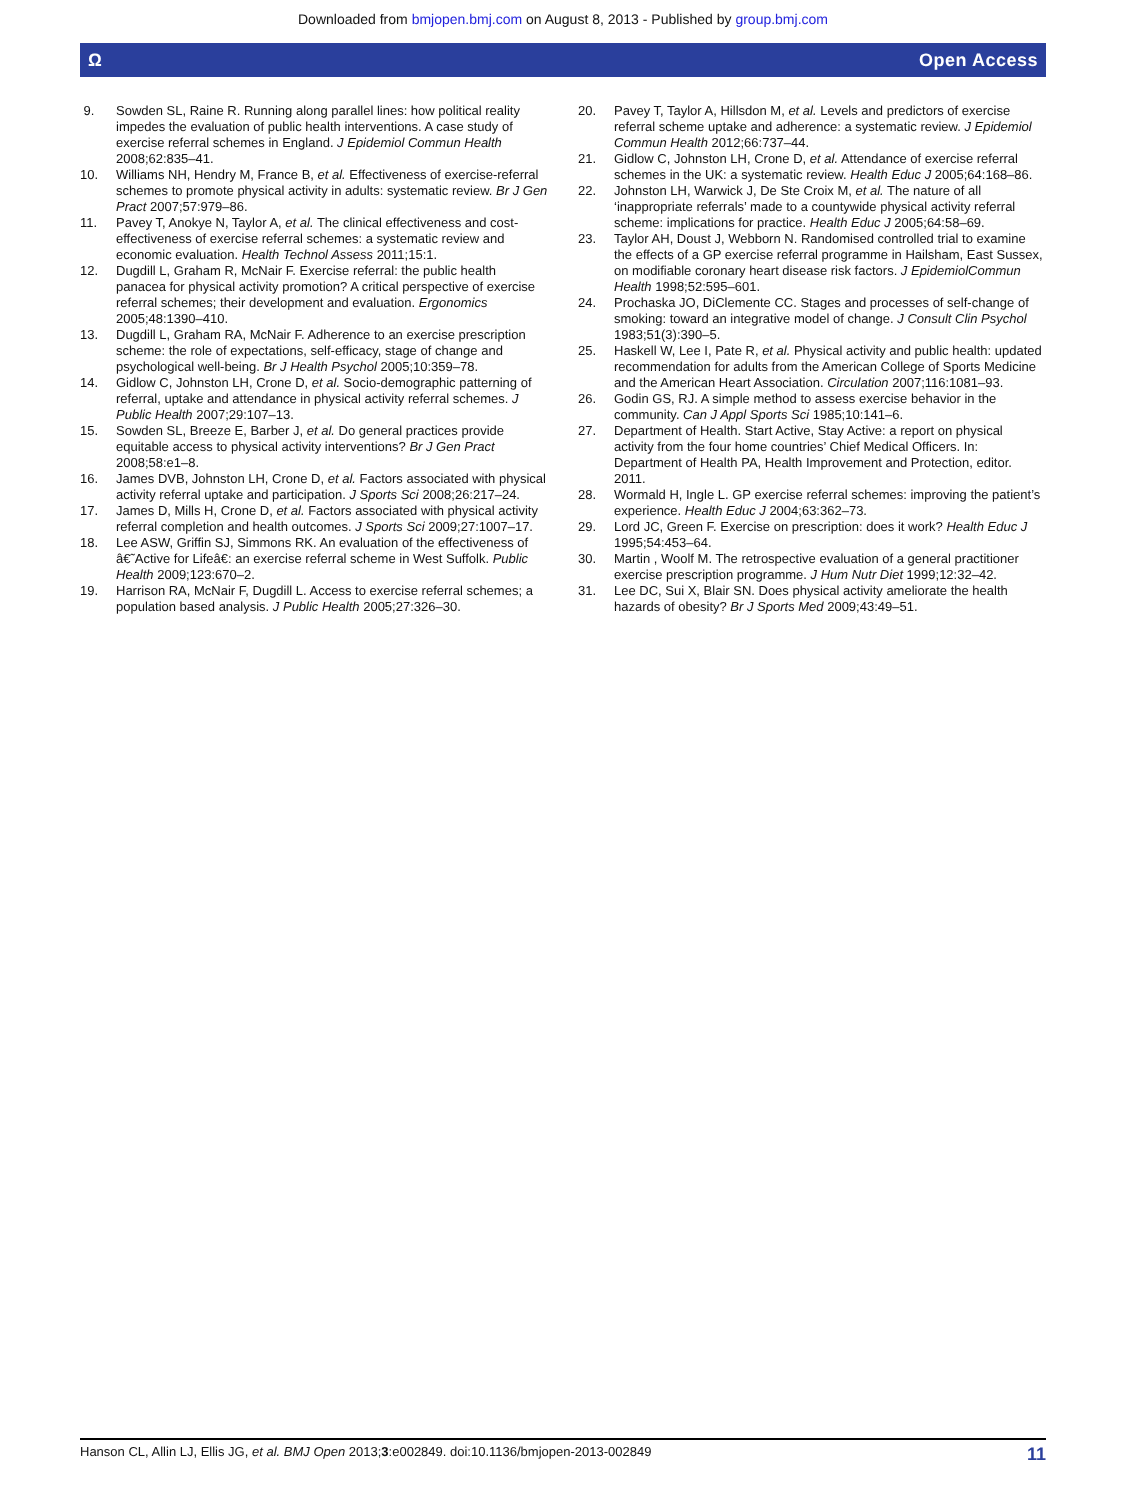Downloaded from bmjopen.bmj.com on August 8, 2013 - Published by group.bmj.com
Ω Open Access
9. Sowden SL, Raine R. Running along parallel lines: how political reality impedes the evaluation of public health interventions. A case study of exercise referral schemes in England. J Epidemiol Commun Health 2008;62:835–41.
10. Williams NH, Hendry M, France B, et al. Effectiveness of exercise-referral schemes to promote physical activity in adults: systematic review. Br J Gen Pract 2007;57:979–86.
11. Pavey T, Anokye N, Taylor A, et al. The clinical effectiveness and cost-effectiveness of exercise referral schemes: a systematic review and economic evaluation. Health Technol Assess 2011;15:1.
12. Dugdill L, Graham R, McNair F. Exercise referral: the public health panacea for physical activity promotion? A critical perspective of exercise referral schemes; their development and evaluation. Ergonomics 2005;48:1390–410.
13. Dugdill L, Graham RA, McNair F. Adherence to an exercise prescription scheme: the role of expectations, self-efficacy, stage of change and psychological well-being. Br J Health Psychol 2005;10:359–78.
14. Gidlow C, Johnston LH, Crone D, et al. Socio-demographic patterning of referral, uptake and attendance in physical activity referral schemes. J Public Health 2007;29:107–13.
15. Sowden SL, Breeze E, Barber J, et al. Do general practices provide equitable access to physical activity interventions? Br J Gen Pract 2008;58:e1–8.
16. James DVB, Johnston LH, Crone D, et al. Factors associated with physical activity referral uptake and participation. J Sports Sci 2008;26:217–24.
17. James D, Mills H, Crone D, et al. Factors associated with physical activity referral completion and health outcomes. J Sports Sci 2009;27:1007–17.
18. Lee ASW, Griffin SJ, Simmons RK. An evaluation of the effectiveness of â€˜Active for Lifeâ€: an exercise referral scheme in West Suffolk. Public Health 2009;123:670–2.
19. Harrison RA, McNair F, Dugdill L. Access to exercise referral schemes; a population based analysis. J Public Health 2005;27:326–30.
20. Pavey T, Taylor A, Hillsdon M, et al. Levels and predictors of exercise referral scheme uptake and adherence: a systematic review. J Epidemiol Commun Health 2012;66:737–44.
21. Gidlow C, Johnston LH, Crone D, et al. Attendance of exercise referral schemes in the UK: a systematic review. Health Educ J 2005;64:168–86.
22. Johnston LH, Warwick J, De Ste Croix M, et al. The nature of all ‘inappropriate referrals’ made to a countywide physical activity referral scheme: implications for practice. Health Educ J 2005;64:58–69.
23. Taylor AH, Doust J, Webborn N. Randomised controlled trial to examine the effects of a GP exercise referral programme in Hailsham, East Sussex, on modifiable coronary heart disease risk factors. J EpidemiolCommun Health 1998;52:595–601.
24. Prochaska JO, DiClemente CC. Stages and processes of self-change of smoking: toward an integrative model of change. J Consult Clin Psychol 1983;51(3):390–5.
25. Haskell W, Lee I, Pate R, et al. Physical activity and public health: updated recommendation for adults from the American College of Sports Medicine and the American Heart Association. Circulation 2007;116:1081–93.
26. Godin GS, RJ. A simple method to assess exercise behavior in the community. Can J Appl Sports Sci 1985;10:141–6.
27. Department of Health. Start Active, Stay Active: a report on physical activity from the four home countries’ Chief Medical Officers. In: Department of Health PA, Health Improvement and Protection, editor. 2011.
28. Wormald H, Ingle L. GP exercise referral schemes: improving the patient’s experience. Health Educ J 2004;63:362–73.
29. Lord JC, Green F. Exercise on prescription: does it work? Health Educ J 1995;54:453–64.
30. Martin , Woolf M. The retrospective evaluation of a general practitioner exercise prescription programme. J Hum Nutr Diet 1999;12:32–42.
31. Lee DC, Sui X, Blair SN. Does physical activity ameliorate the health hazards of obesity? Br J Sports Med 2009;43:49–51.
Hanson CL, Allin LJ, Ellis JG, et al. BMJ Open 2013;3:e002849. doi:10.1136/bmjopen-2013-002849 11